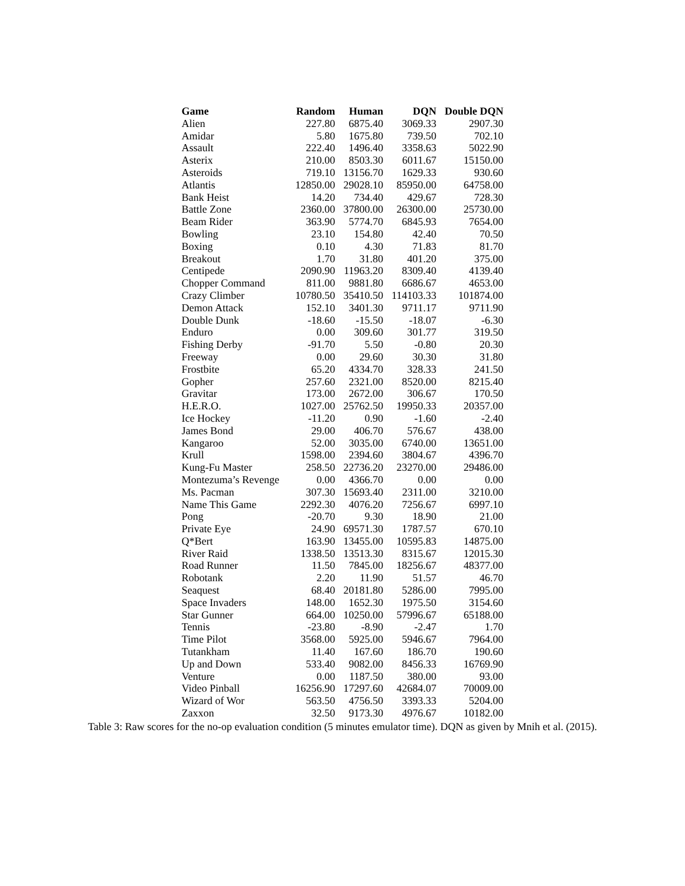| Game | Random | Human | DQN | Double DQN |
| --- | --- | --- | --- | --- |
| Alien | 227.80 | 6875.40 | 3069.33 | 2907.30 |
| Amidar | 5.80 | 1675.80 | 739.50 | 702.10 |
| Assault | 222.40 | 1496.40 | 3358.63 | 5022.90 |
| Asterix | 210.00 | 8503.30 | 6011.67 | 15150.00 |
| Asteroids | 719.10 | 13156.70 | 1629.33 | 930.60 |
| Atlantis | 12850.00 | 29028.10 | 85950.00 | 64758.00 |
| Bank Heist | 14.20 | 734.40 | 429.67 | 728.30 |
| Battle Zone | 2360.00 | 37800.00 | 26300.00 | 25730.00 |
| Beam Rider | 363.90 | 5774.70 | 6845.93 | 7654.00 |
| Bowling | 23.10 | 154.80 | 42.40 | 70.50 |
| Boxing | 0.10 | 4.30 | 71.83 | 81.70 |
| Breakout | 1.70 | 31.80 | 401.20 | 375.00 |
| Centipede | 2090.90 | 11963.20 | 8309.40 | 4139.40 |
| Chopper Command | 811.00 | 9881.80 | 6686.67 | 4653.00 |
| Crazy Climber | 10780.50 | 35410.50 | 114103.33 | 101874.00 |
| Demon Attack | 152.10 | 3401.30 | 9711.17 | 9711.90 |
| Double Dunk | -18.60 | -15.50 | -18.07 | -6.30 |
| Enduro | 0.00 | 309.60 | 301.77 | 319.50 |
| Fishing Derby | -91.70 | 5.50 | -0.80 | 20.30 |
| Freeway | 0.00 | 29.60 | 30.30 | 31.80 |
| Frostbite | 65.20 | 4334.70 | 328.33 | 241.50 |
| Gopher | 257.60 | 2321.00 | 8520.00 | 8215.40 |
| Gravitar | 173.00 | 2672.00 | 306.67 | 170.50 |
| H.E.R.O. | 1027.00 | 25762.50 | 19950.33 | 20357.00 |
| Ice Hockey | -11.20 | 0.90 | -1.60 | -2.40 |
| James Bond | 29.00 | 406.70 | 576.67 | 438.00 |
| Kangaroo | 52.00 | 3035.00 | 6740.00 | 13651.00 |
| Krull | 1598.00 | 2394.60 | 3804.67 | 4396.70 |
| Kung-Fu Master | 258.50 | 22736.20 | 23270.00 | 29486.00 |
| Montezuma’s Revenge | 0.00 | 4366.70 | 0.00 | 0.00 |
| Ms. Pacman | 307.30 | 15693.40 | 2311.00 | 3210.00 |
| Name This Game | 2292.30 | 4076.20 | 7256.67 | 6997.10 |
| Pong | -20.70 | 9.30 | 18.90 | 21.00 |
| Private Eye | 24.90 | 69571.30 | 1787.57 | 670.10 |
| Q*Bert | 163.90 | 13455.00 | 10595.83 | 14875.00 |
| River Raid | 1338.50 | 13513.30 | 8315.67 | 12015.30 |
| Road Runner | 11.50 | 7845.00 | 18256.67 | 48377.00 |
| Robotank | 2.20 | 11.90 | 51.57 | 46.70 |
| Seaquest | 68.40 | 20181.80 | 5286.00 | 7995.00 |
| Space Invaders | 148.00 | 1652.30 | 1975.50 | 3154.60 |
| Star Gunner | 664.00 | 10250.00 | 57996.67 | 65188.00 |
| Tennis | -23.80 | -8.90 | -2.47 | 1.70 |
| Time Pilot | 3568.00 | 5925.00 | 5946.67 | 7964.00 |
| Tutankham | 11.40 | 167.60 | 186.70 | 190.60 |
| Up and Down | 533.40 | 9082.00 | 8456.33 | 16769.90 |
| Venture | 0.00 | 1187.50 | 380.00 | 93.00 |
| Video Pinball | 16256.90 | 17297.60 | 42684.07 | 70009.00 |
| Wizard of Wor | 563.50 | 4756.50 | 3393.33 | 5204.00 |
| Zaxxon | 32.50 | 9173.30 | 4976.67 | 10182.00 |
Table 3: Raw scores for the no-op evaluation condition (5 minutes emulator time). DQN as given by Mnih et al. (2015).